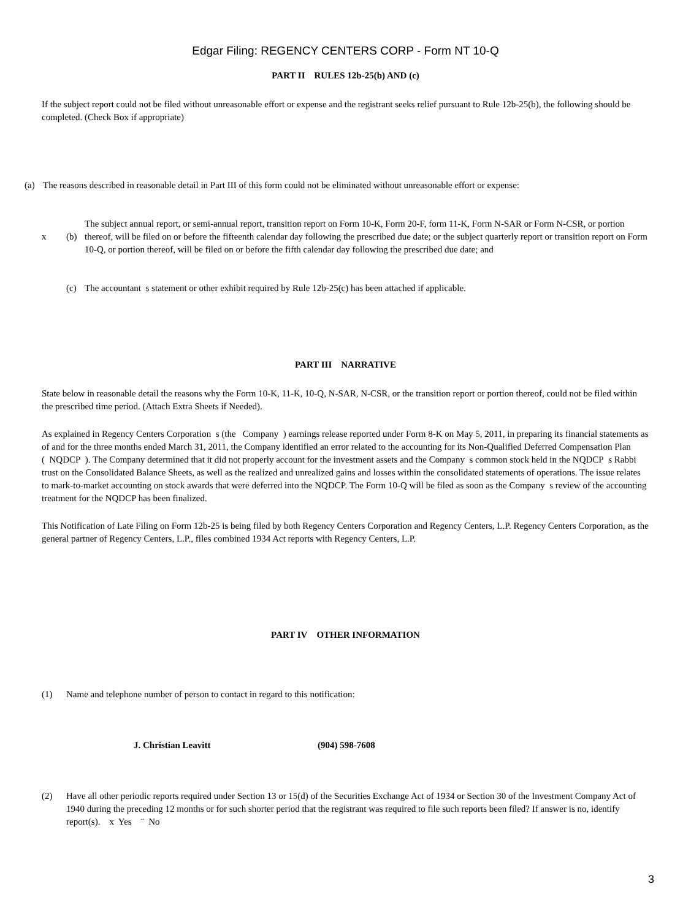Edgar Filing: REGENCY CENTERS CORP - Form NT 10-Q
PART II RULES 12b-25(b) AND (c)
If the subject report could not be filed without unreasonable effort or expense and the registrant seeks relief pursuant to Rule 12b-25(b), the following should be completed. (Check Box if appropriate)
(a) The reasons described in reasonable detail in Part III of this form could not be eliminated without unreasonable effort or expense:
x (b) The subject annual report, or semi-annual report, transition report on Form 10-K, Form 20-F, form 11-K, Form N-SAR or Form N-CSR, or portion thereof, will be filed on or before the fifteenth calendar day following the prescribed due date; or the subject quarterly report or transition report on Form 10-Q, or portion thereof, will be filed on or before the fifth calendar day following the prescribed due date; and
(c) The accountant s statement or other exhibit required by Rule 12b-25(c) has been attached if applicable.
PART III NARRATIVE
State below in reasonable detail the reasons why the Form 10-K, 11-K, 10-Q, N-SAR, N-CSR, or the transition report or portion thereof, could not be filed within the prescribed time period. (Attach Extra Sheets if Needed).
As explained in Regency Centers Corporation s (the Company ) earnings release reported under Form 8-K on May 5, 2011, in preparing its financial statements as of and for the three months ended March 31, 2011, the Company identified an error related to the accounting for its Non-Qualified Deferred Compensation Plan ( NQDCP ). The Company determined that it did not properly account for the investment assets and the Company s common stock held in the NQDCP s Rabbi trust on the Consolidated Balance Sheets, as well as the realized and unrealized gains and losses within the consolidated statements of operations. The issue relates to mark-to-market accounting on stock awards that were deferred into the NQDCP. The Form 10-Q will be filed as soon as the Company s review of the accounting treatment for the NQDCP has been finalized.
This Notification of Late Filing on Form 12b-25 is being filed by both Regency Centers Corporation and Regency Centers, L.P. Regency Centers Corporation, as the general partner of Regency Centers, L.P., files combined 1934 Act reports with Regency Centers, L.P.
PART IV OTHER INFORMATION
(1) Name and telephone number of person to contact in regard to this notification:
J. Christian Leavitt (904) 598-7608
(2) Have all other periodic reports required under Section 13 or 15(d) of the Securities Exchange Act of 1934 or Section 30 of the Investment Company Act of 1940 during the preceding 12 months or for such shorter period that the registrant was required to file such reports been filed? If answer is no, identify report(s). x Yes ¨ No
3